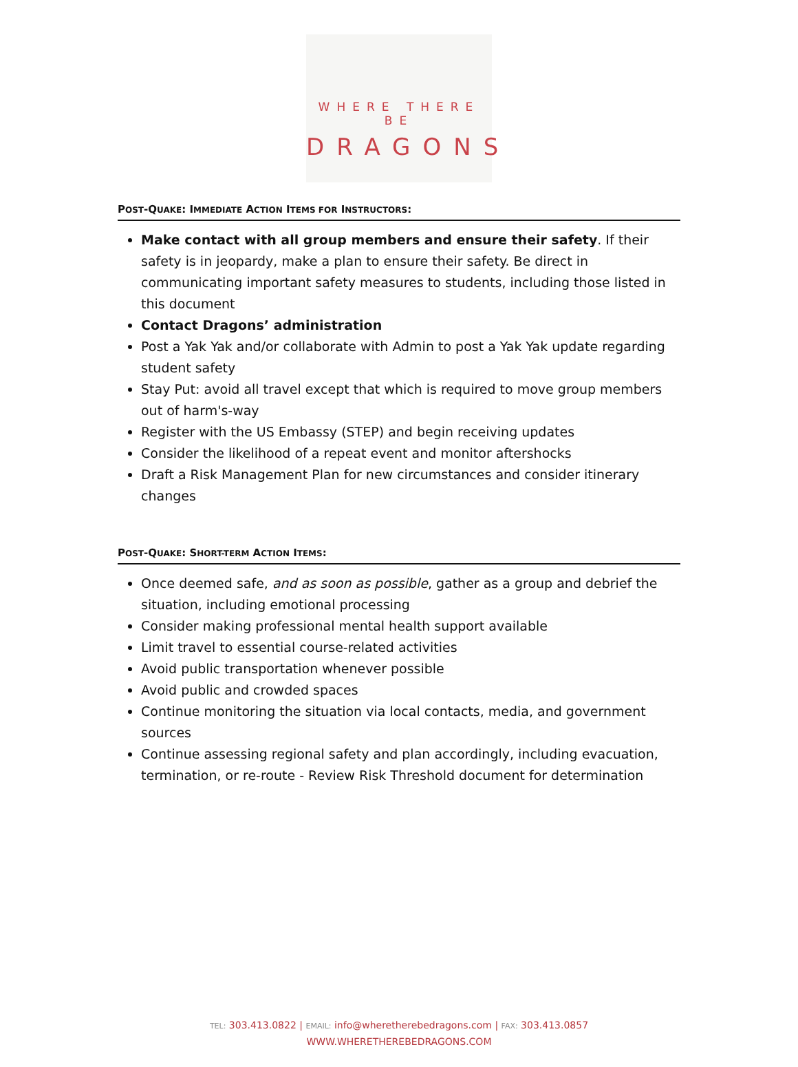WHERE THERE BE
DRAGONS
POST-QUAKE: IMMEDIATE ACTION ITEMS FOR INSTRUCTORS:
Make contact with all group members and ensure their safety. If their safety is in jeopardy, make a plan to ensure their safety. Be direct in communicating important safety measures to students, including those listed in this document
Contact Dragons’ administration
Post a Yak Yak and/or collaborate with Admin to post a Yak Yak update regarding student safety
Stay Put: avoid all travel except that which is required to move group members out of harm's-way
Register with the US Embassy (STEP) and begin receiving updates
Consider the likelihood of a repeat event and monitor aftershocks
Draft a Risk Management Plan for new circumstances and consider itinerary changes
POST-QUAKE: SHORT-TERM ACTION ITEMS:
Once deemed safe, and as soon as possible, gather as a group and debrief the situation, including emotional processing
Consider making professional mental health support available
Limit travel to essential course-related activities
Avoid public transportation whenever possible
Avoid public and crowded spaces
Continue monitoring the situation via local contacts, media, and government sources
Continue assessing regional safety and plan accordingly, including evacuation, termination, or re-route - Review Risk Threshold document for determination
TEL: 303.413.0822 | EMAIL: info@wheretherebedragons.com | FAX: 303.413.0857
WWW.WHERETHEREBEDRAGONS.COM